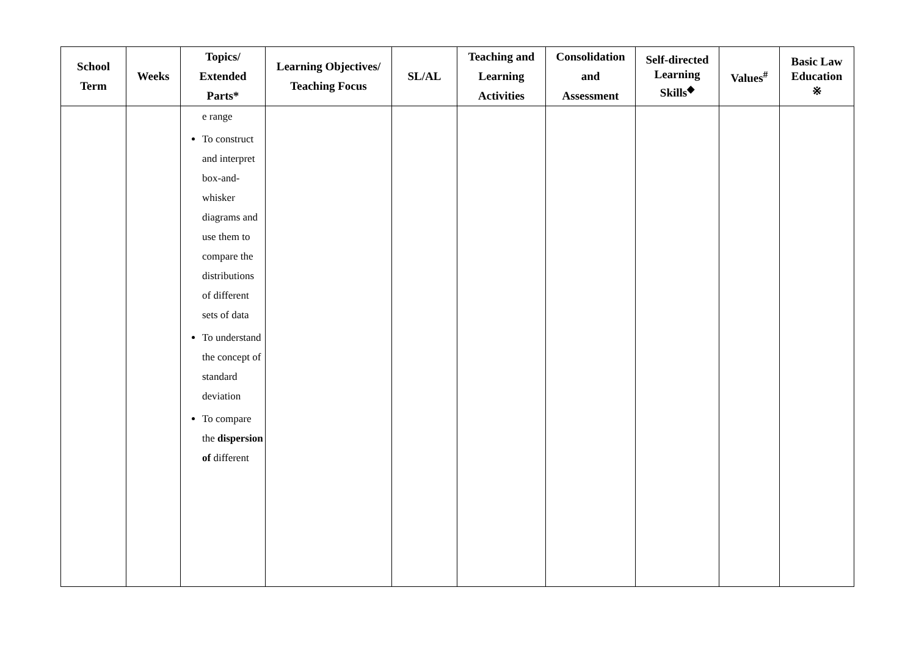| School Term | Weeks | Topics/ Extended Parts* | Learning Objectives/ Teaching Focus | SL/AL | Teaching and Learning Activities | Consolidation and Assessment | Self-directed Learning Skills<sup>◆</sup> | Values<sup>#</sup> | Basic Law Education ※ |
| --- | --- | --- | --- | --- | --- | --- | --- | --- | --- |
| | | e range To construct and interpret box-and-whisker diagrams and use them to compare the distributions of different sets of data To understand the concept of standard deviation To compare the dispersion of different | | | | | | | |